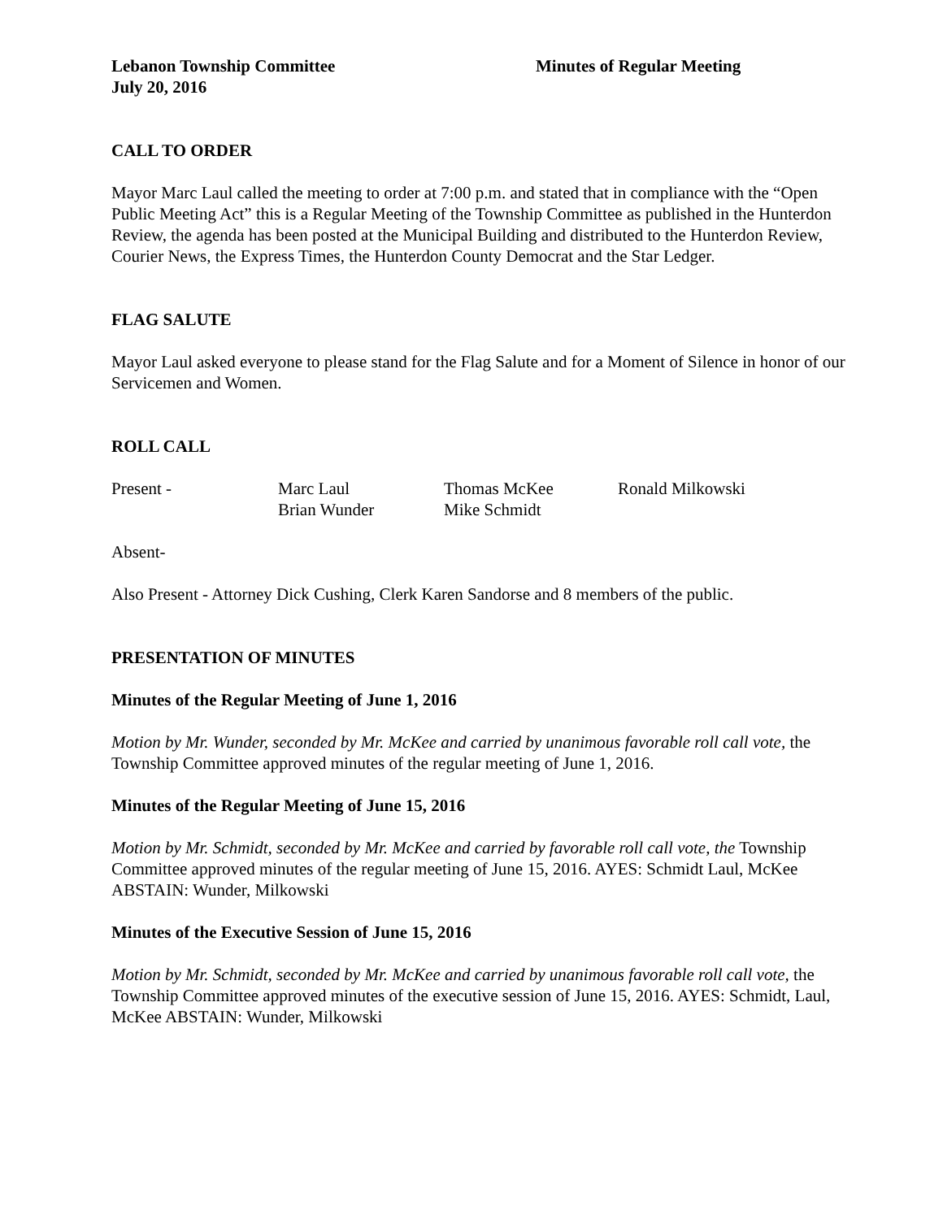Lebanon Township Committee
July 20, 2016
Minutes of Regular Meeting
CALL TO ORDER
Mayor Marc Laul called the meeting to order at 7:00 p.m. and stated that in compliance with the “Open Public Meeting Act” this is a Regular Meeting of the Township Committee as published in the Hunterdon Review, the agenda has been posted at the Municipal Building and distributed to the Hunterdon Review, Courier News, the Express Times, the Hunterdon County Democrat and the Star Ledger.
FLAG SALUTE
Mayor Laul asked everyone to please stand for the Flag Salute and for a Moment of Silence in honor of our Servicemen and Women.
ROLL CALL
Present -
Marc Laul
Thomas McKee
Ronald Milkowski
Brian Wunder
Mike Schmidt
Absent-
Also Present - Attorney Dick Cushing, Clerk Karen Sandorse and 8 members of the public.
PRESENTATION OF MINUTES
Minutes of the Regular Meeting of June 1, 2016
Motion by Mr. Wunder, seconded by Mr. McKee and carried by unanimous favorable roll call vote, the Township Committee approved minutes of the regular meeting of June 1, 2016.
Minutes of the Regular Meeting of June 15, 2016
Motion by Mr. Schmidt, seconded by Mr. McKee and carried by favorable roll call vote, the Township Committee approved minutes of the regular meeting of June 15, 2016. AYES: Schmidt Laul, McKee ABSTAIN: Wunder, Milkowski
Minutes of the Executive Session of June 15, 2016
Motion by Mr. Schmidt, seconded by Mr. McKee and carried by unanimous favorable roll call vote, the Township Committee approved minutes of the executive session of June 15, 2016. AYES: Schmidt, Laul, McKee ABSTAIN: Wunder, Milkowski